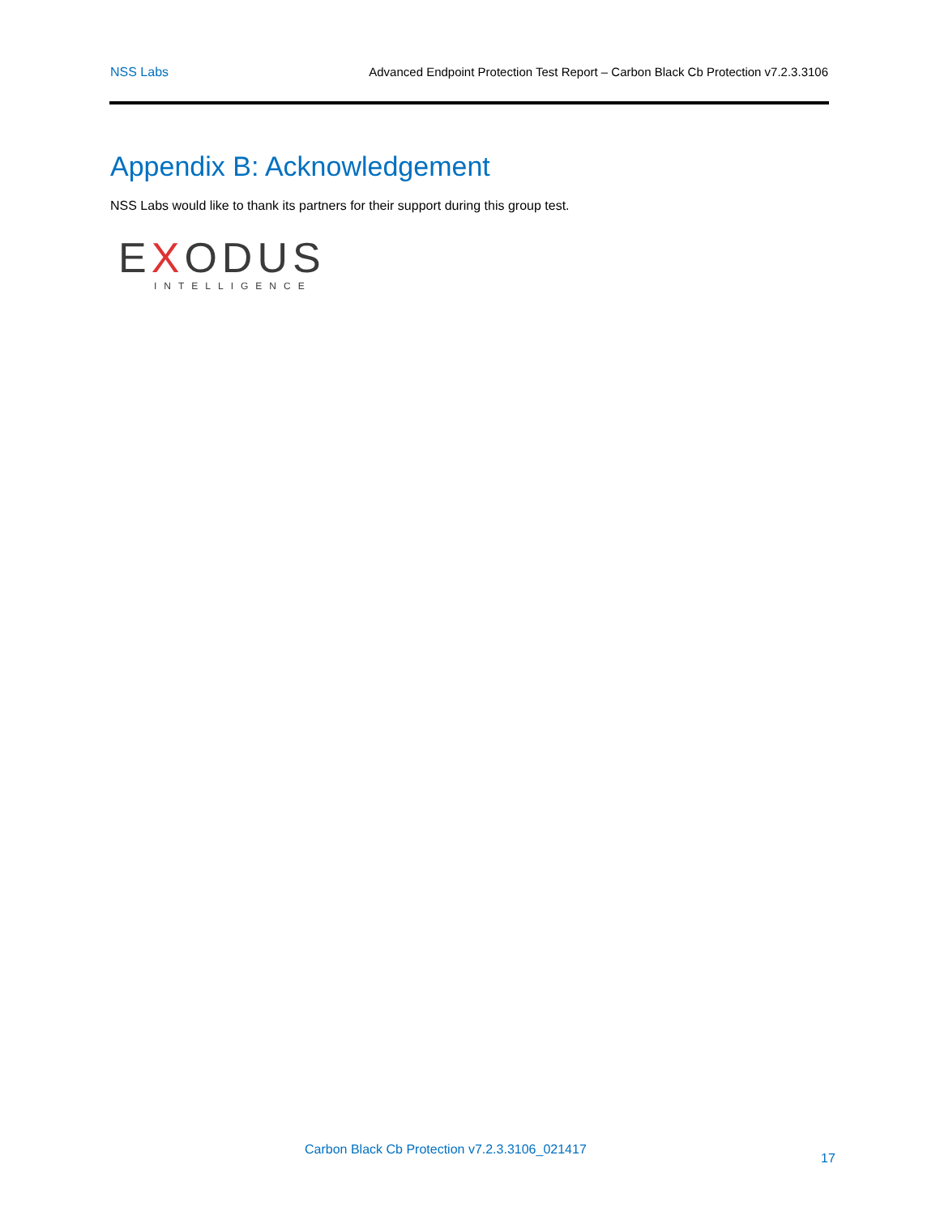NSS Labs Advanced Endpoint Protection Test Report – Carbon Black Cb Protection v7.2.3.3106
Appendix B: Acknowledgement
NSS Labs would like to thank its partners for their support during this group test.
EXODUS
INTELLIGENCE
Carbon Black Cb Protection v7.2.3.3106_021417
17